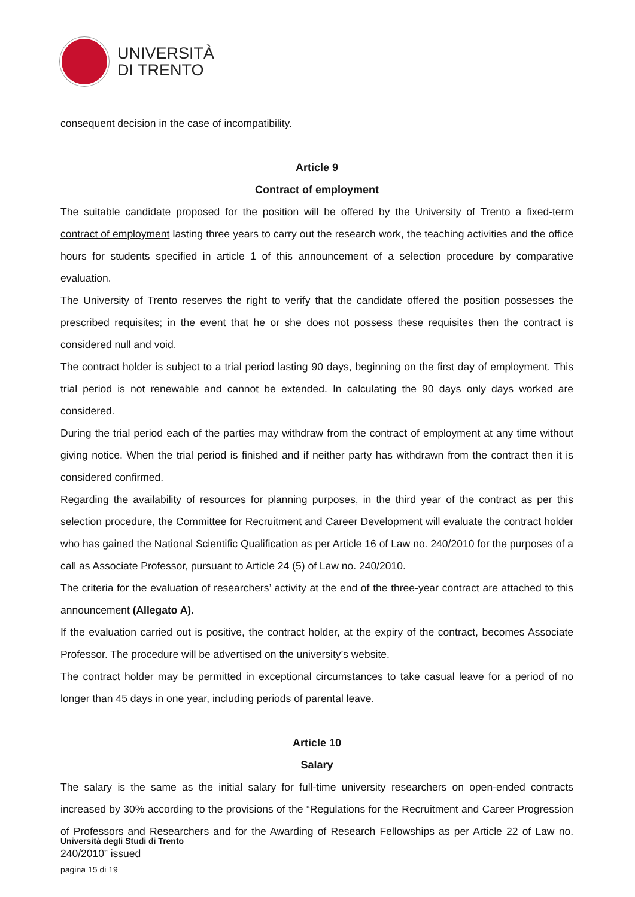UNIVERSITÀ
DI TRENTO
consequent decision in the case of incompatibility.
Article 9
Contract of employment
The suitable candidate proposed for the position will be offered by the University of Trento a fixed-term contract of employment lasting three years to carry out the research work, the teaching activities and the office hours for students specified in article 1 of this announcement of a selection procedure by comparative evaluation.
The University of Trento reserves the right to verify that the candidate offered the position possesses the prescribed requisites; in the event that he or she does not possess these requisites then the contract is considered null and void.
The contract holder is subject to a trial period lasting 90 days, beginning on the first day of employment. This trial period is not renewable and cannot be extended. In calculating the 90 days only days worked are considered.
During the trial period each of the parties may withdraw from the contract of employment at any time without giving notice. When the trial period is finished and if neither party has withdrawn from the contract then it is considered confirmed.
Regarding the availability of resources for planning purposes, in the third year of the contract as per this selection procedure, the Committee for Recruitment and Career Development will evaluate the contract holder who has gained the National Scientific Qualification as per Article 16 of Law no. 240/2010 for the purposes of a call as Associate Professor, pursuant to Article 24 (5) of Law no. 240/2010.
The criteria for the evaluation of researchers’ activity at the end of the three-year contract are attached to this announcement (Allegato A).
If the evaluation carried out is positive, the contract holder, at the expiry of the contract, becomes Associate Professor. The procedure will be advertised on the university’s website.
The contract holder may be permitted in exceptional circumstances to take casual leave for a period of no longer than 45 days in one year, including periods of parental leave.
Article 10
Salary
The salary is the same as the initial salary for full-time university researchers on open-ended contracts increased by 30% according to the provisions of the “Regulations for the Recruitment and Career Progression of Professors and Researchers and for the Awarding of Research Fellowships as per Article 22 of Law no. 240/2010” issued
Università degli Studi di Trento
pagina 15 di 19